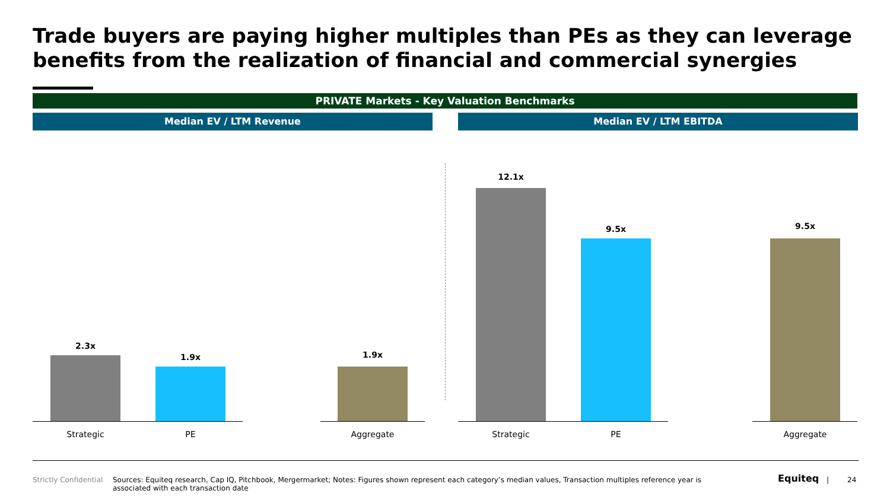Trade buyers are paying higher multiples than PEs as they can leverage benefits from the realization of financial and commercial synergies
PRIVATE Markets - Key Valuation Benchmarks
Median EV / LTM Revenue Median EV / LTM EBITDA
2.3x
1.9x 1.9x
Strategic PE Aggregate
12.1x
9.5x 9.5x
Strategic PE Aggregate
Strictly Confidential
Sources: Equiteq research, Cap IQ, Pitchbook, Mergermarket; Notes: Figures shown represent each category’s median values, Transaction multiples reference year is associated with each transaction date
Equiteq | 24